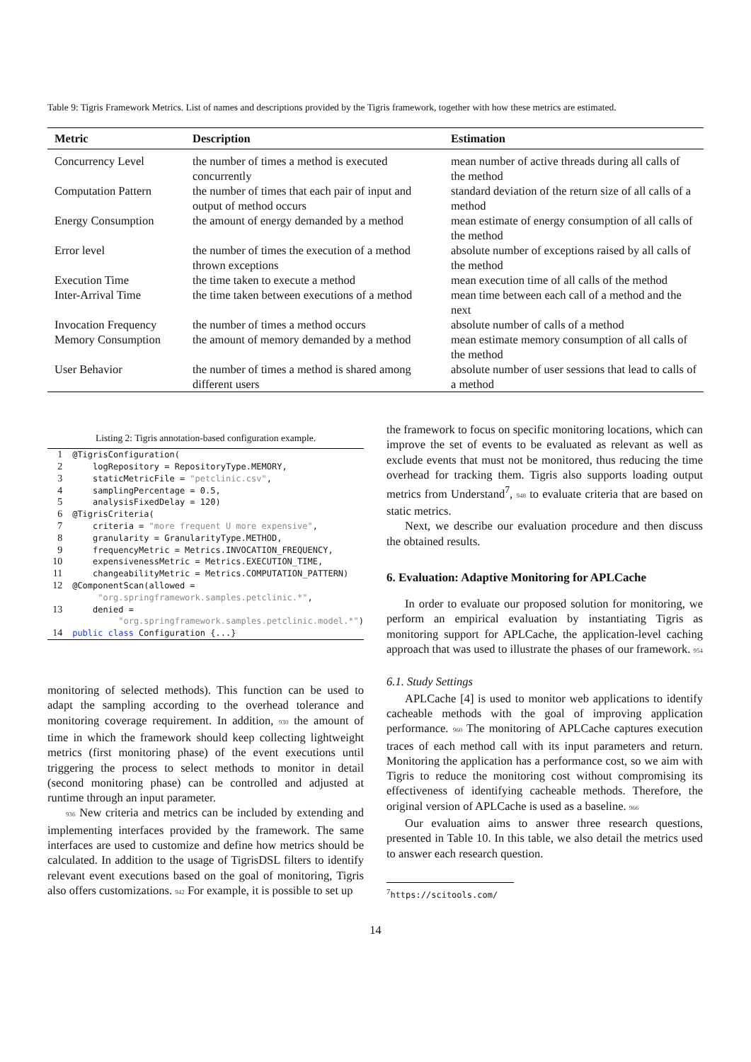Table 9: Tigris Framework Metrics. List of names and descriptions provided by the Tigris framework, together with how these metrics are estimated.
| Metric | Description | Estimation |
| --- | --- | --- |
| Concurrency Level | the number of times a method is executed concurrently | mean number of active threads during all calls of the method |
| Computation Pattern | the number of times that each pair of input and output of method occurs | standard deviation of the return size of all calls of a method |
| Energy Consumption | the amount of energy demanded by a method | mean estimate of energy consumption of all calls of the method |
| Error level | the number of times the execution of a method thrown exceptions | absolute number of exceptions raised by all calls of the method |
| Execution Time | the time taken to execute a method | mean execution time of all calls of the method |
| Inter-Arrival Time | the time taken between executions of a method | mean time between each call of a method and the next |
| Invocation Frequency | the number of times a method occurs | absolute number of calls of a method |
| Memory Consumption | the amount of memory demanded by a method | mean estimate memory consumption of all calls of the method |
| User Behavior | the number of times a method is shared among different users | absolute number of user sessions that lead to calls of a method |
Listing 2: Tigris annotation-based configuration example.
| 1 | @TigrisConfiguration( |
| 2 | logRepository = RepositoryType.MEMORY, |
| 3 | staticMetricFile = "petclinic.csv" , |
| 4 | samplingPercentage = 0.5, |
| 5 | analysisFixedDelay = 120) |
| 6 | @TigrisCriteria( |
| 7 | criteria = "more frequent U more expensive" , |
| 8 | granularity = GranularityType.METHOD, |
| 9 | frequencyMetric = Metrics.INVOCATION_FREQUENCY, |
| 10 | expensivenessMetric = Metrics.EXECUTION_TIME, |
| 11 | changeabilityMetric = Metrics.COMPUTATION_PATTERN) |
| 12 | @ComponentScan(allowed = "org.springframework.samples.petclinic.*" , |
| 13 | denied = "org.springframework.samples.petclinic.model.*" ) |
| 14 | public class Configuration {...} |
monitoring of selected methods). This function can be used to adapt the sampling according to the overhead tolerance and monitoring coverage requirement. In addition, 930 the amount of time in which the framework should keep collecting lightweight metrics (first monitoring phase) of the event executions until triggering the process to select methods to monitor in detail (second monitoring phase) can be controlled and adjusted at runtime through an input parameter.
936 New criteria and metrics can be included by extending and implementing interfaces provided by the framework. The same interfaces are used to customize and define how metrics should be calculated. In addition to the usage of TigrisDSL filters to identify relevant event executions based on the goal of monitoring, Tigris also offers customizations. 942 For example, it is possible to set up
the framework to focus on specific monitoring locations, which can improve the set of events to be evaluated as relevant as well as exclude events that must not be monitored, thus reducing the time overhead for tracking them. Tigris also supports loading output metrics from Understand<sup>7</sup>, 948 to evaluate criteria that are based on static metrics.
Next, we describe our evaluation procedure and then discuss the obtained results.
6. Evaluation: Adaptive Monitoring for APLCache
In order to evaluate our proposed solution for monitoring, we perform an empirical evaluation by instantiating Tigris as monitoring support for APLCache, the application-level caching approach that was used to illustrate the phases of our framework. 954
6.1. Study Settings
APLCache [4] is used to monitor web applications to identify cacheable methods with the goal of improving application performance. 960 The monitoring of APLCache captures execution traces of each method call with its input parameters and return. Monitoring the application has a performance cost, so we aim with Tigris to reduce the monitoring cost without compromising its effectiveness of identifying cacheable methods. Therefore, the original version of APLCache is used as a baseline. 966
Our evaluation aims to answer three research questions, presented in Table 10. In this table, we also detail the metrics used to answer each research question.
<sup>7</sup> https://scitools.com/
14